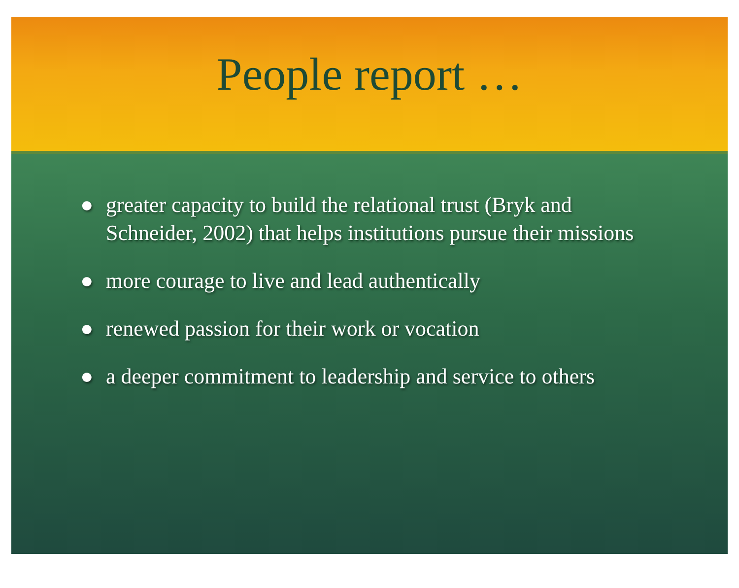People report …
● greater capacity to build the relational trust (Bryk and Schneider, 2002) that helps institutions pursue their missions
● more courage to live and lead authentically
● renewed passion for their work or vocation
● a deeper commitment to leadership and service to others